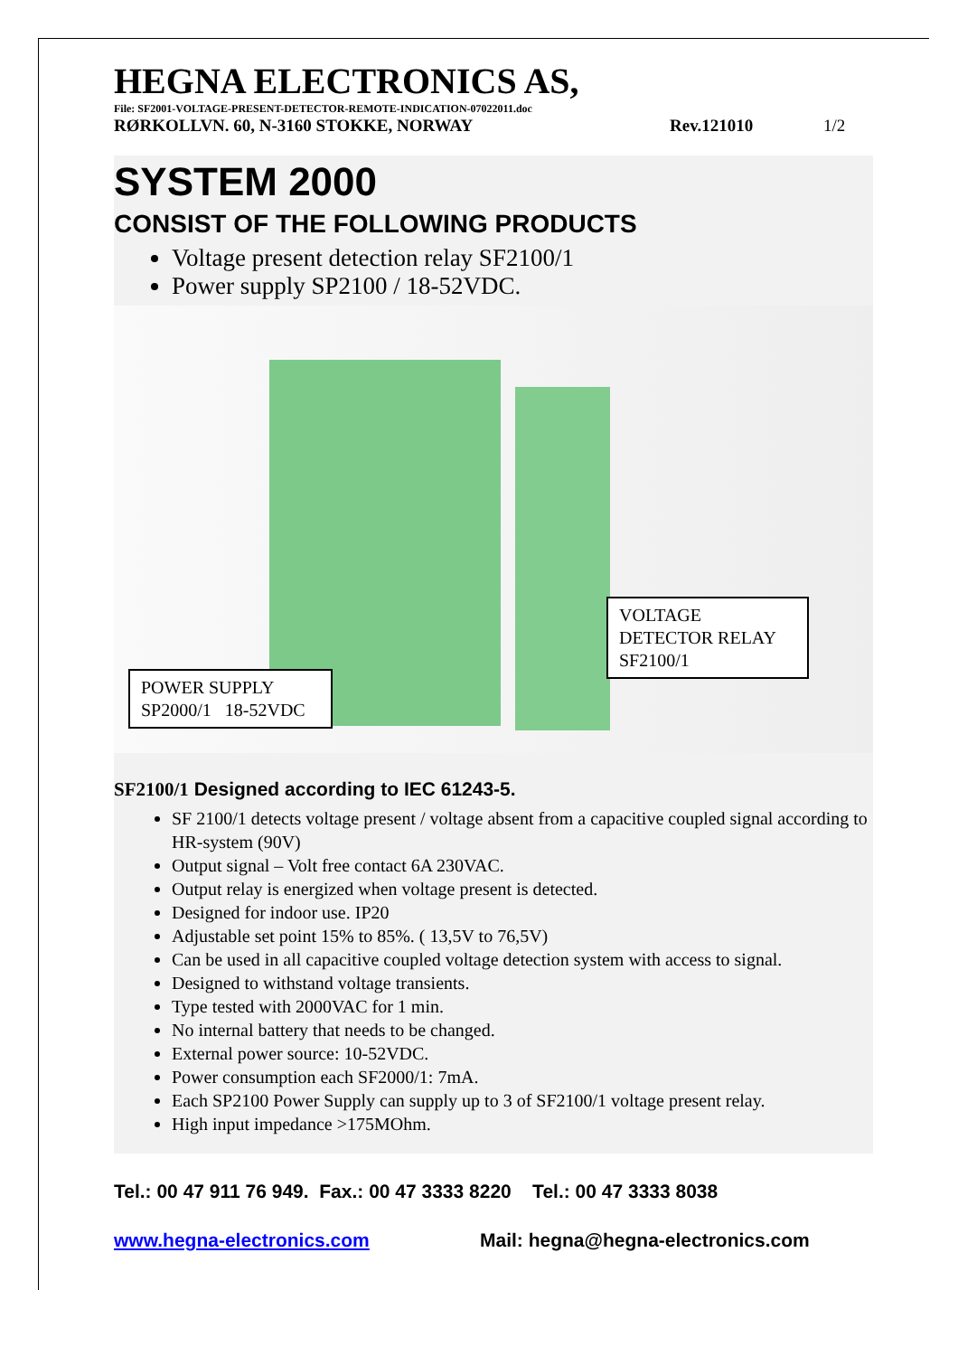HEGNA ELECTRONICS AS,
File: SF2001-VOLTAGE-PRESENT-DETECTOR-REMOTE-INDICATION-07022011.doc
RØRKOLLVN. 60, N-3160 STOKKE, NORWAY Rev.121010 1/2
SYSTEM 2000
CONSIST OF THE FOLLOWING PRODUCTS
Voltage present detection relay SF2100/1
Power supply SP2100 / 18-52VDC.
VOLTAGE
DETECTOR RELAY
SF2100/1
POWER SUPPLY
SP2000/1 18-52VDC
SF2100/1 Designed according to IEC 61243-5.
SF 2100/1 detects voltage present / voltage absent from a capacitive coupled signal according to HR-system (90V)
Output signal – Volt free contact 6A 230VAC.
Output relay is energized when voltage present is detected.
Designed for indoor use. IP20
Adjustable set point 15% to 85%. ( 13,5V to 76,5V)
Can be used in all capacitive coupled voltage detection system with access to signal.
Designed to withstand voltage transients.
Type tested with 2000VAC for 1 min.
No internal battery that needs to be changed.
External power source: 10-52VDC.
Power consumption each SF2000/1: 7mA.
Each SP2100 Power Supply can supply up to 3 of SF2100/1 voltage present relay.
High input impedance >175MOhm.
Tel.: 00 47 911 76 949. Fax.: 00 47 3333 8220 Tel.: 00 47 3333 8038
www.hegna-electronics.com Mail: hegna@hegna-electronics.com